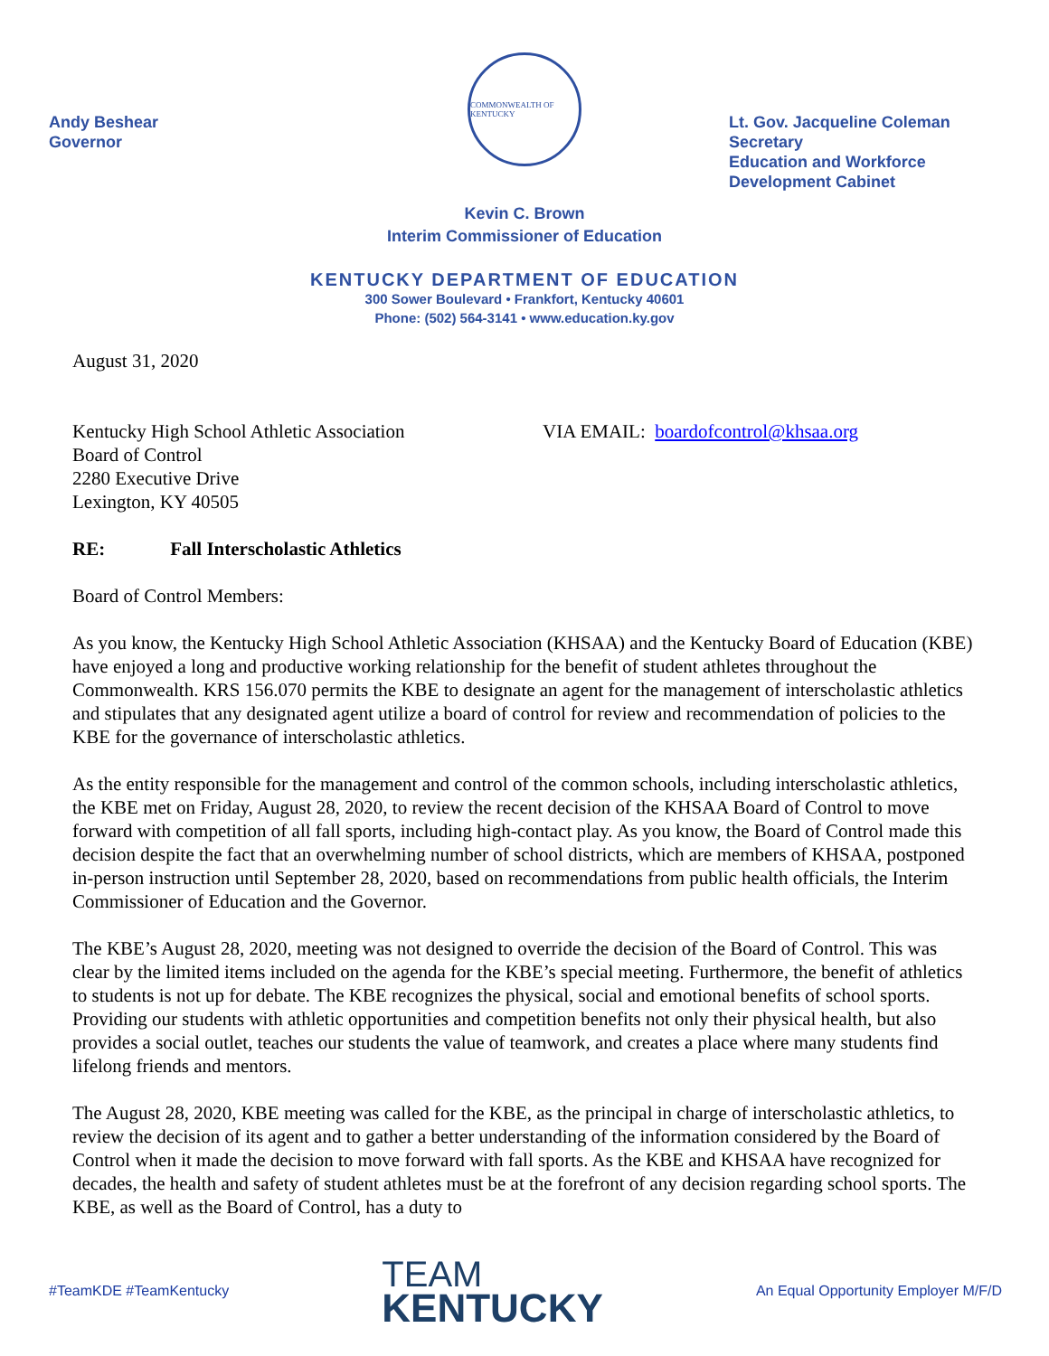Andy Beshear
Governor
COMMONWEALTH OF KENTUCKY
Lt. Gov. Jacqueline Coleman
Secretary
Education and Workforce
Development Cabinet
Kevin C. Brown
Interim Commissioner of Education
KENTUCKY DEPARTMENT OF EDUCATION
300 Sower Boulevard • Frankfort, Kentucky 40601
Phone: (502) 564-3141 • www.education.ky.gov
August 31, 2020
Kentucky High School Athletic Association
Board of Control
2280 Executive Drive
Lexington, KY 40505
VIA EMAIL: boardofcontrol@khsaa.org
RE: Fall Interscholastic Athletics
Board of Control Members:
As you know, the Kentucky High School Athletic Association (KHSAA) and the Kentucky Board of Education (KBE) have enjoyed a long and productive working relationship for the benefit of student athletes throughout the Commonwealth. KRS 156.070 permits the KBE to designate an agent for the management of interscholastic athletics and stipulates that any designated agent utilize a board of control for review and recommendation of policies to the KBE for the governance of interscholastic athletics.
As the entity responsible for the management and control of the common schools, including interscholastic athletics, the KBE met on Friday, August 28, 2020, to review the recent decision of the KHSAA Board of Control to move forward with competition of all fall sports, including high-contact play. As you know, the Board of Control made this decision despite the fact that an overwhelming number of school districts, which are members of KHSAA, postponed in-person instruction until September 28, 2020, based on recommendations from public health officials, the Interim Commissioner of Education and the Governor.
The KBE’s August 28, 2020, meeting was not designed to override the decision of the Board of Control. This was clear by the limited items included on the agenda for the KBE’s special meeting. Furthermore, the benefit of athletics to students is not up for debate. The KBE recognizes the physical, social and emotional benefits of school sports. Providing our students with athletic opportunities and competition benefits not only their physical health, but also provides a social outlet, teaches our students the value of teamwork, and creates a place where many students find lifelong friends and mentors.
The August 28, 2020, KBE meeting was called for the KBE, as the principal in charge of interscholastic athletics, to review the decision of its agent and to gather a better understanding of the information considered by the Board of Control when it made the decision to move forward with fall sports. As the KBE and KHSAA have recognized for decades, the health and safety of student athletes must be at the forefront of any decision regarding school sports. The KBE, as well as the Board of Control, has a duty to
#TeamKDE #TeamKentucky
TEAM
KENTUCKY
An Equal Opportunity Employer M/F/D